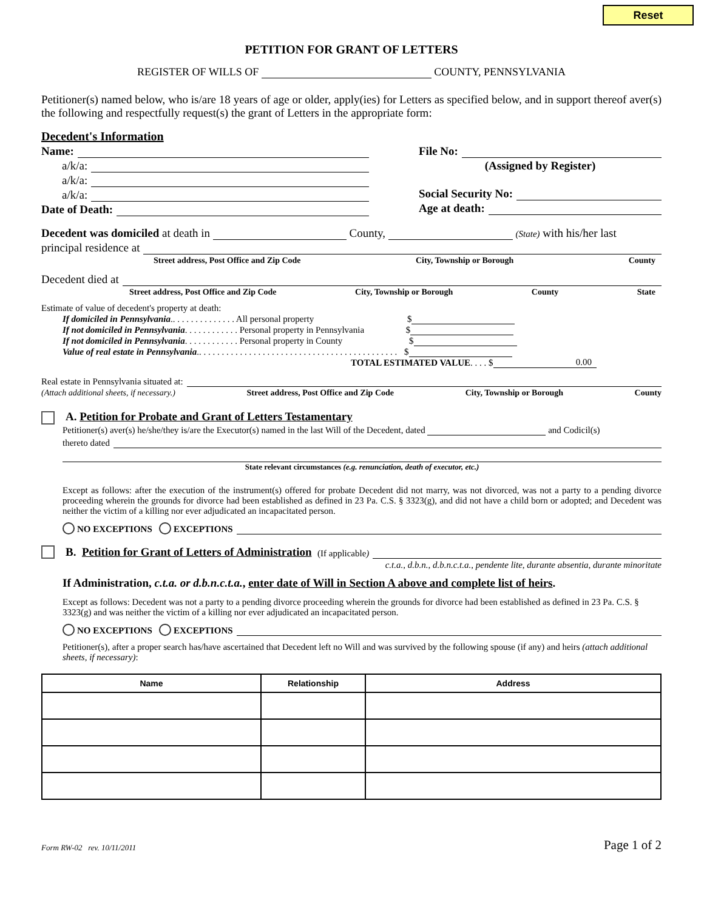Reset
PETITION FOR GRANT OF LETTERS
REGISTER OF WILLS OF COUNTY, PENNSYLVANIA
Petitioner(s) named below, who is/are 18 years of age or older, apply(ies) for Letters as specified below, and in support thereof aver(s) the following and respectfully request(s) the grant of Letters in the appropriate form:
Decedent's Information
Name:
a/k/a:
a/k/a:
a/k/a:
Date of Death:
File No:
(Assigned by Register)
Social Security No:
Age at death:
Decedent was domiciled at death in County, (State) with his/her last
principal residence at
Street address, Post Office and Zip Code City, Township or Borough County
Decedent died at
Street address, Post Office and Zip Code City, Township or Borough County State
Estimate of value of decedent's property at death:
If domiciled in Pennsylvania.. . . . . . . . . . . . . . All personal property $
If not domiciled in Pennsylvania. . . . . . . . . . . . Personal property in Pennsylvania $
If not domiciled in Pennsylvania. . . . . . . . . . . . Personal property in County $
Value of real estate in Pennsylvania.. . . . . . . . . . . . . . . . . . . . . . . . . . . . . . . . . . . . . . . . . . . . $
TOTAL ESTIMATED VALUE. . . . $ 0.00
Real estate in Pennsylvania situated at:
(Attach additional sheets, if necessary.) Street address, Post Office and Zip Code City, Township or Borough County
A. Petition for Probate and Grant of Letters Testamentary
Petitioner(s) aver(s) he/she/they is/are the Executor(s) named in the last Will of the Decedent, dated and Codicil(s)
thereto dated
State relevant circumstances (e.g. renunciation, death of executor, etc.)
Except as follows: after the execution of the instrument(s) offered for probate Decedent did not marry, was not divorced, was not a party to a pending divorce proceeding wherein the grounds for divorce had been established as defined in 23 Pa. C.S. § 3323(g), and did not have a child born or adopted; and Decedent was neither the victim of a killing nor ever adjudicated an incapacitated person.
NO EXCEPTIONS EXCEPTIONS
B. Petition for Grant of Letters of Administration (If applicable)
c.t.a., d.b.n., d.b.n.c.t.a., pendente lite, durante absentia, durante minoritate
If Administration, c.t.a. or d.b.n.c.t.a., enter date of Will in Section A above and complete list of heirs.
Except as follows: Decedent was not a party to a pending divorce proceeding wherein the grounds for divorce had been established as defined in 23 Pa. C.S. § 3323(g) and was neither the victim of a killing nor ever adjudicated an incapacitated person.
NO EXCEPTIONS EXCEPTIONS
Petitioner(s), after a proper search has/have ascertained that Decedent left no Will and was survived by the following spouse (if any) and heirs (attach additional sheets, if necessary):
| Name | Relationship | Address |
| --- | --- | --- |
Form RW-02 rev. 10/11/2011 Page 1 of 2